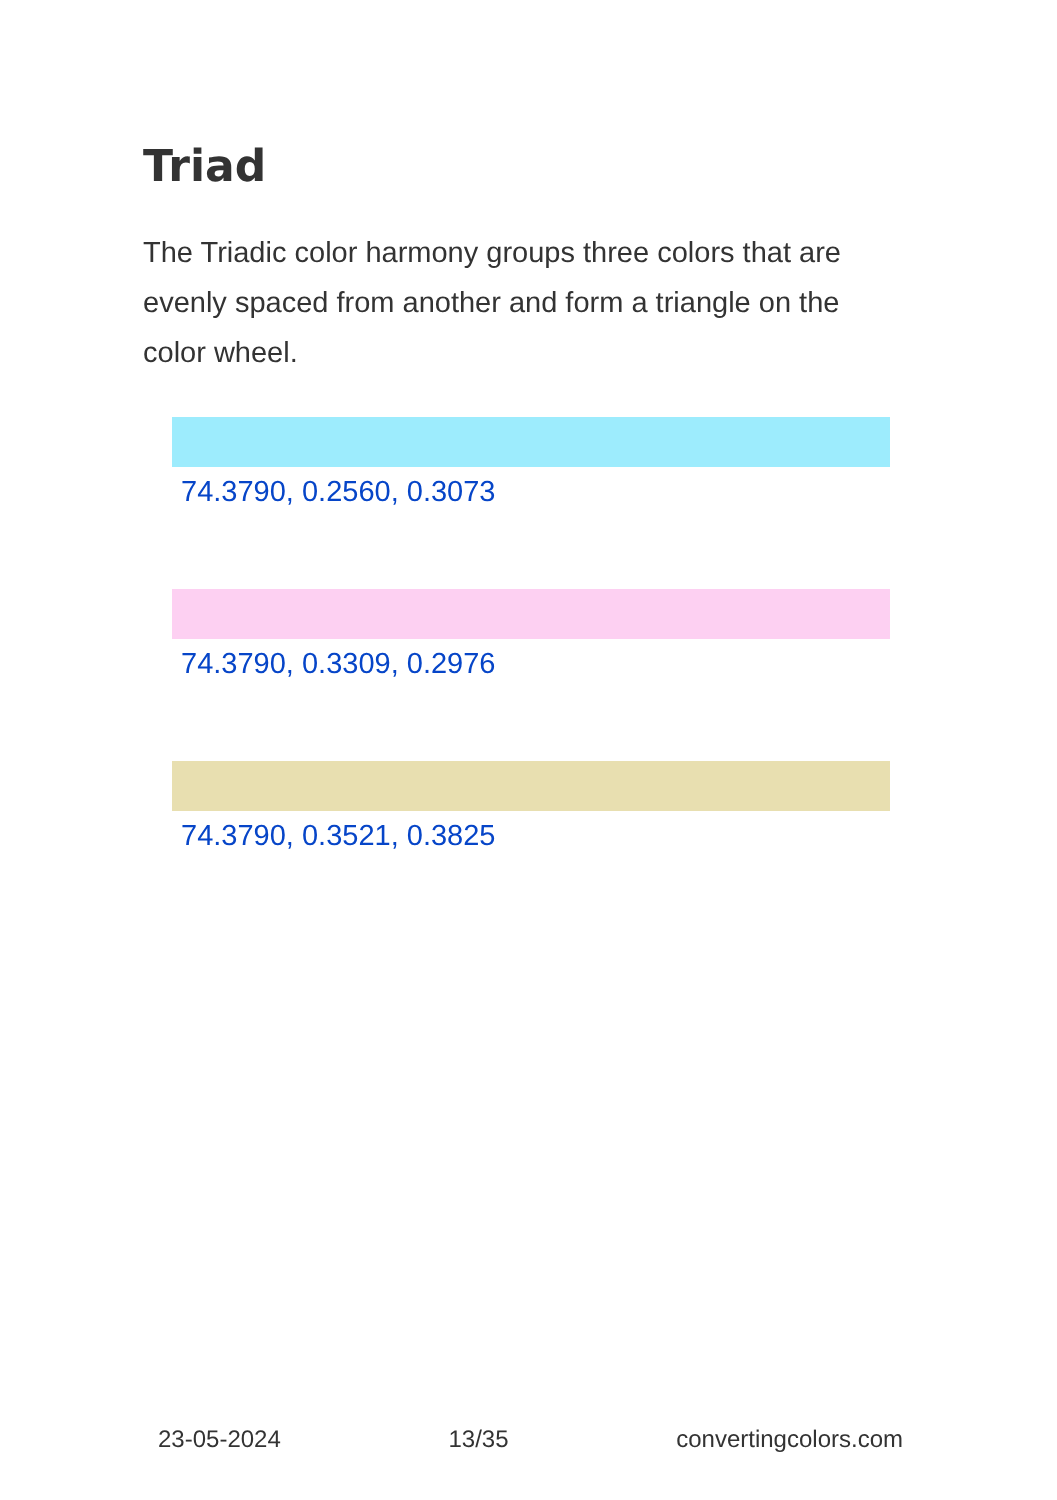Triad
The Triadic color harmony groups three colors that are evenly spaced from another and form a triangle on the color wheel.
74.3790, 0.2560, 0.3073
74.3790, 0.3309, 0.2976
74.3790, 0.3521, 0.3825
23-05-2024 13/35 convertingcolors.com